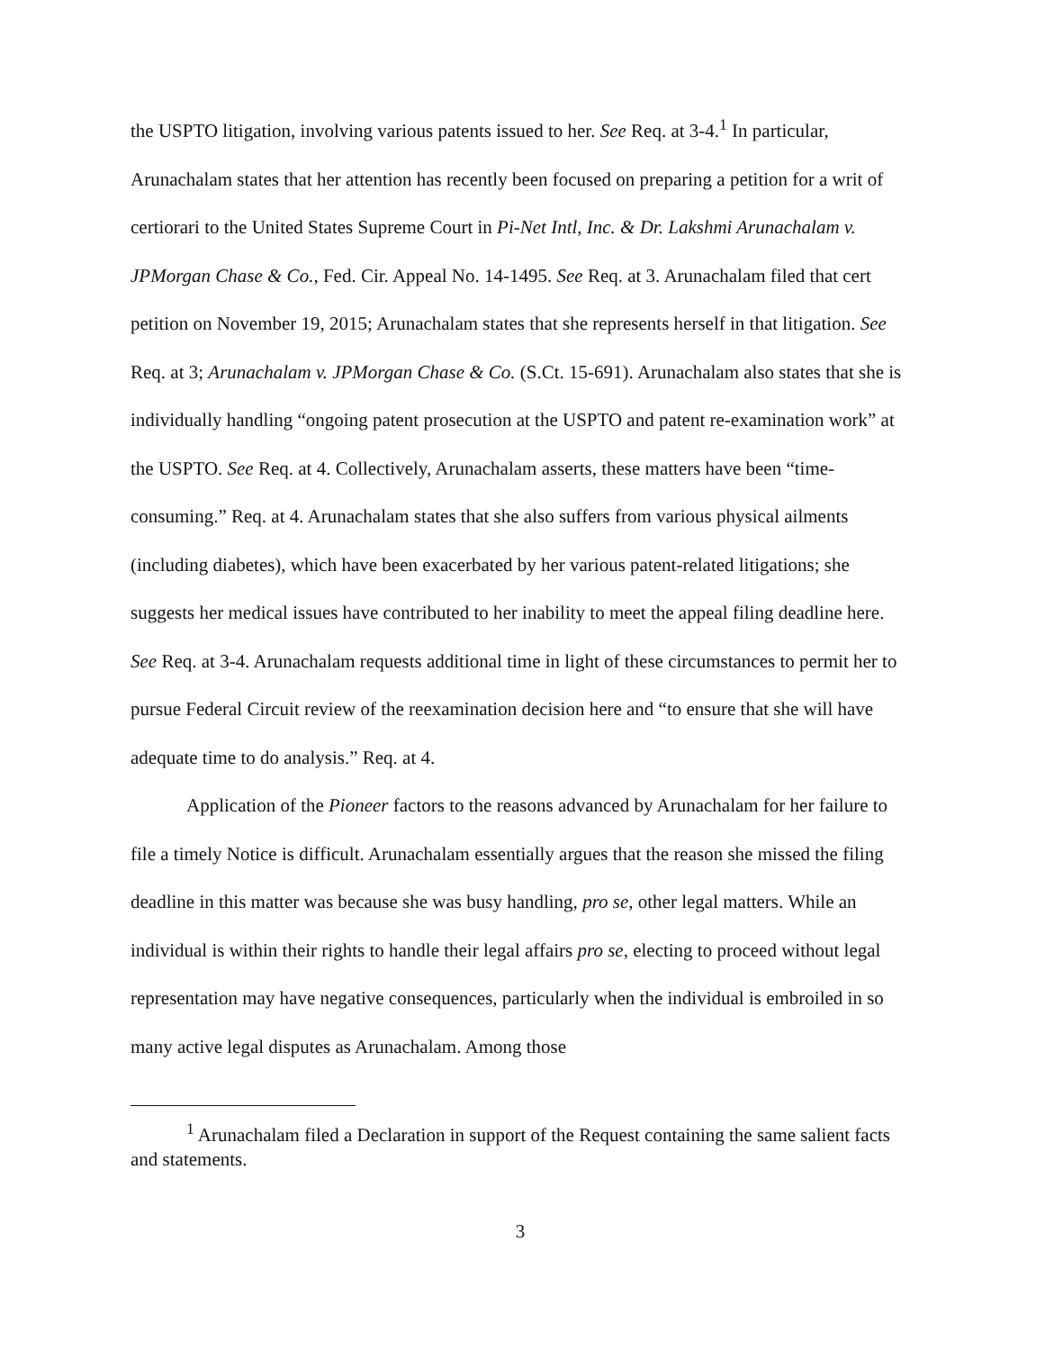the USPTO litigation, involving various patents issued to her. See Req. at 3-4.<sup>1</sup> In particular, Arunachalam states that her attention has recently been focused on preparing a petition for a writ of certiorari to the United States Supreme Court in Pi-Net Intl, Inc. & Dr. Lakshmi Arunachalam v. JPMorgan Chase & Co., Fed. Cir. Appeal No. 14-1495. See Req. at 3. Arunachalam filed that cert petition on November 19, 2015; Arunachalam states that she represents herself in that litigation. See Req. at 3; Arunachalam v. JPMorgan Chase & Co. (S.Ct. 15-691). Arunachalam also states that she is individually handling “ongoing patent prosecution at the USPTO and patent re-examination work” at the USPTO. See Req. at 4. Collectively, Arunachalam asserts, these matters have been “time-consuming.” Req. at 4. Arunachalam states that she also suffers from various physical ailments (including diabetes), which have been exacerbated by her various patent-related litigations; she suggests her medical issues have contributed to her inability to meet the appeal filing deadline here. See Req. at 3-4. Arunachalam requests additional time in light of these circumstances to permit her to pursue Federal Circuit review of the reexamination decision here and “to ensure that she will have adequate time to do analysis.” Req. at 4.
Application of the Pioneer factors to the reasons advanced by Arunachalam for her failure to file a timely Notice is difficult. Arunachalam essentially argues that the reason she missed the filing deadline in this matter was because she was busy handling, pro se, other legal matters. While an individual is within their rights to handle their legal affairs pro se, electing to proceed without legal representation may have negative consequences, particularly when the individual is embroiled in so many active legal disputes as Arunachalam. Among those
<sup>1</sup> Arunachalam filed a Declaration in support of the Request containing the same salient facts and statements.
3